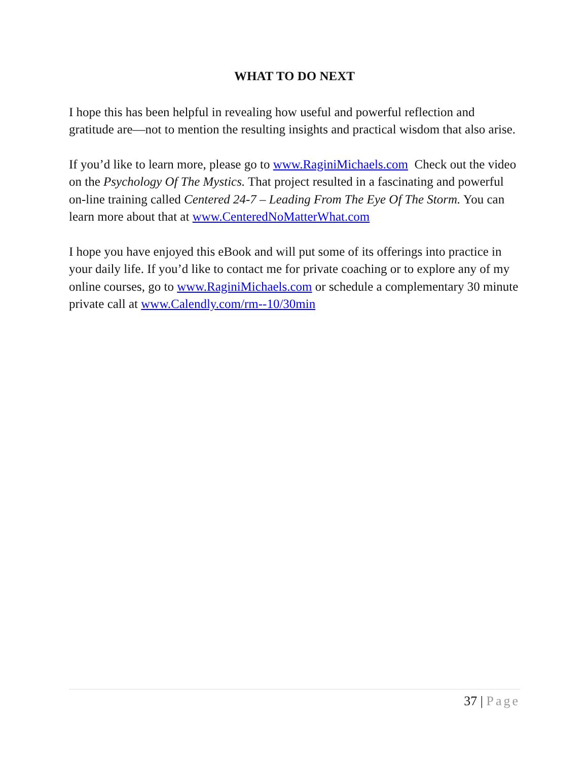WHAT TO DO NEXT
I hope this has been helpful in revealing how useful and powerful reflection and gratitude are—not to mention the resulting insights and practical wisdom that also arise.
If you’d like to learn more, please go to www.RaginiMichaels.com Check out the video on the Psychology Of The Mystics. That project resulted in a fascinating and powerful on-line training called Centered 24-7 – Leading From The Eye Of The Storm. You can learn more about that at www.CenteredNoMatterWhat.com
I hope you have enjoyed this eBook and will put some of its offerings into practice in your daily life. If you’d like to contact me for private coaching or to explore any of my online courses, go to www.RaginiMichaels.com or schedule a complementary 30 minute private call at www.Calendly.com/rm--10/30min
37 | Page